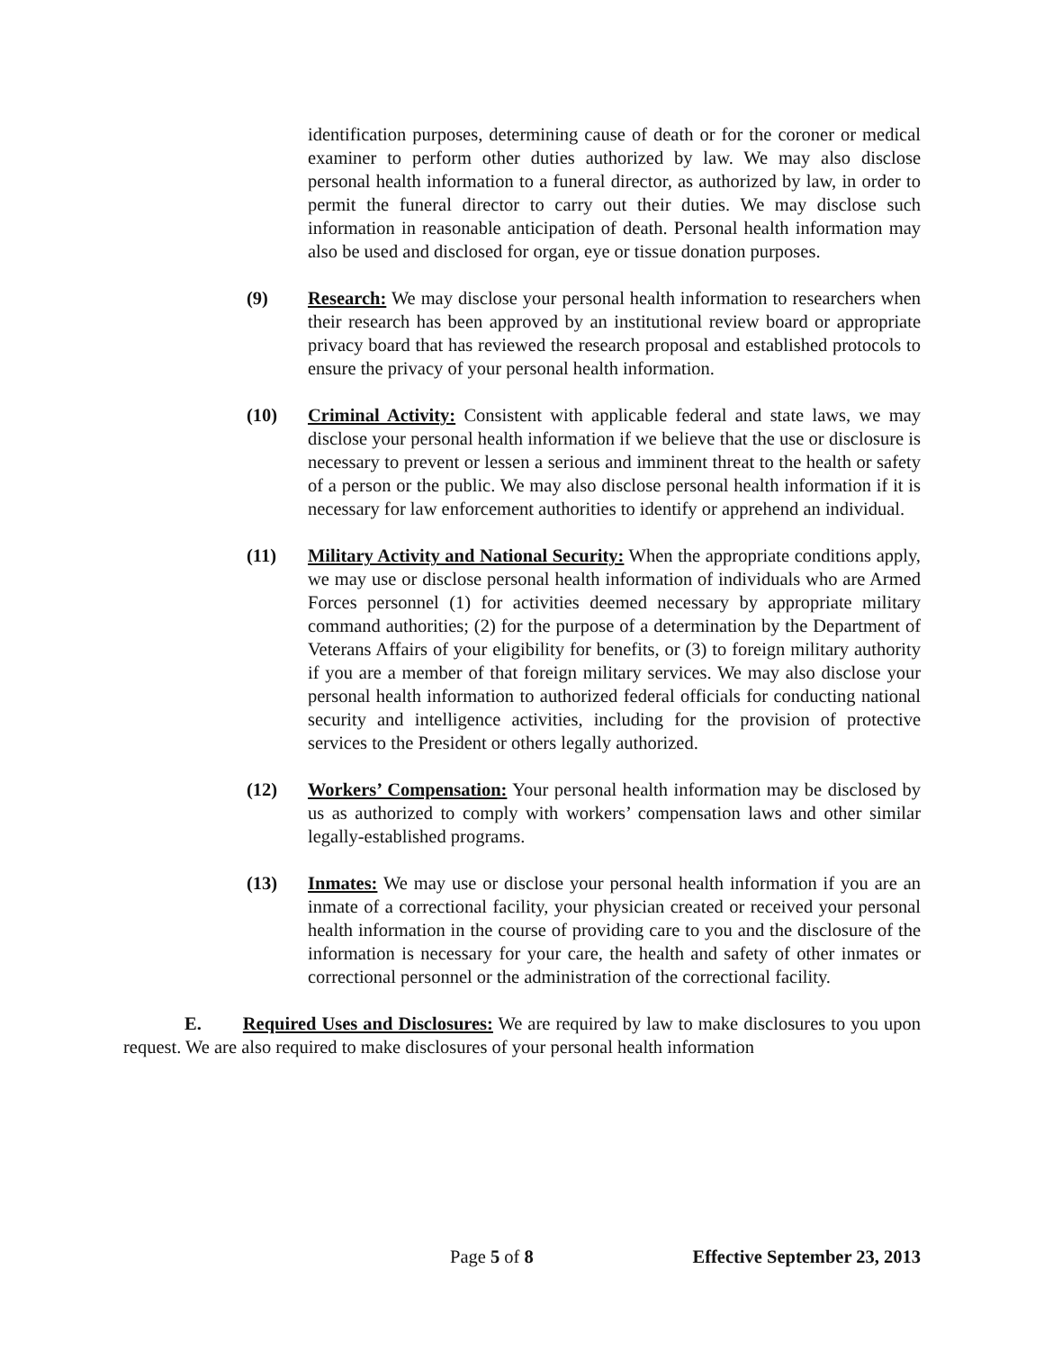identification purposes, determining cause of death or for the coroner or medical examiner to perform other duties authorized by law. We may also disclose personal health information to a funeral director, as authorized by law, in order to permit the funeral director to carry out their duties. We may disclose such information in reasonable anticipation of death. Personal health information may also be used and disclosed for organ, eye or tissue donation purposes.
(9) Research: We may disclose your personal health information to researchers when their research has been approved by an institutional review board or appropriate privacy board that has reviewed the research proposal and established protocols to ensure the privacy of your personal health information.
(10) Criminal Activity: Consistent with applicable federal and state laws, we may disclose your personal health information if we believe that the use or disclosure is necessary to prevent or lessen a serious and imminent threat to the health or safety of a person or the public. We may also disclose personal health information if it is necessary for law enforcement authorities to identify or apprehend an individual.
(11) Military Activity and National Security: When the appropriate conditions apply, we may use or disclose personal health information of individuals who are Armed Forces personnel (1) for activities deemed necessary by appropriate military command authorities; (2) for the purpose of a determination by the Department of Veterans Affairs of your eligibility for benefits, or (3) to foreign military authority if you are a member of that foreign military services. We may also disclose your personal health information to authorized federal officials for conducting national security and intelligence activities, including for the provision of protective services to the President or others legally authorized.
(12) Workers’ Compensation: Your personal health information may be disclosed by us as authorized to comply with workers’ compensation laws and other similar legally-established programs.
(13) Inmates: We may use or disclose your personal health information if you are an inmate of a correctional facility, your physician created or received your personal health information in the course of providing care to you and the disclosure of the information is necessary for your care, the health and safety of other inmates or correctional personnel or the administration of the correctional facility.
E. Required Uses and Disclosures: We are required by law to make disclosures to you upon request. We are also required to make disclosures of your personal health information
Page 5 of 8 Effective September 23, 2013